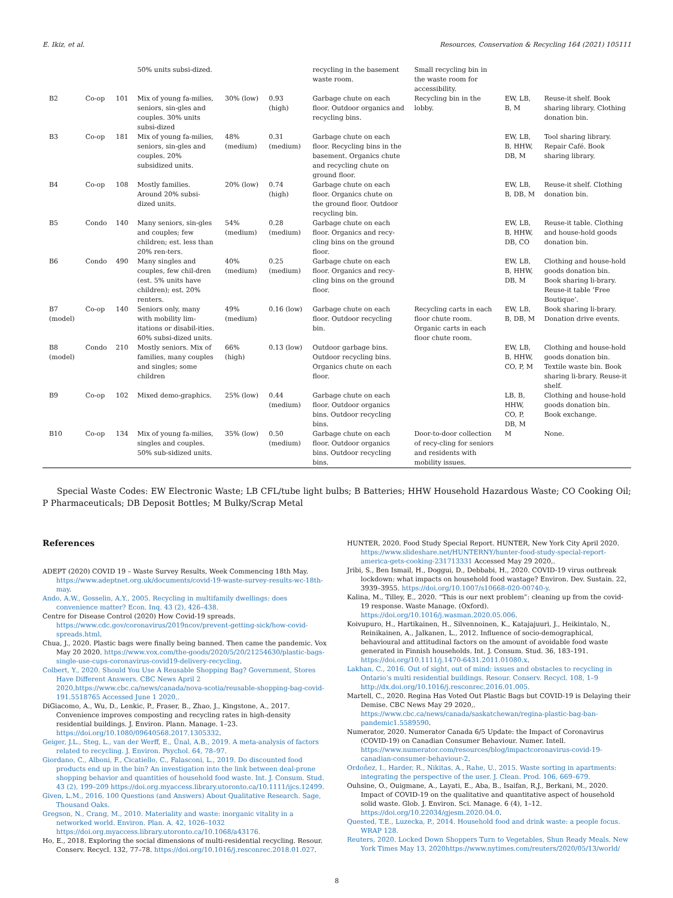E. Ikiz, et al. Resources, Conservation & Recycling 164 (2021) 105111
| | | | 50% units subsi-dized. | | | recycling in the basement waste room. | Small recycling bin in the waste room for accessibility. | | |
| B2 | Co-op | 101 | Mix of young fa-milies, seniors, sin-gles and couples. 30% units subsi-dized | 30% (low) | 0.93 (high) | Garbage chute on each floor. Outdoor organics and recycling bins. | Recycling bin in the lobby. | EW, LB, B, M | Reuse-it shelf. Book sharing library. Clothing donation bin. |
| B3 | Co-op | 181 | Mix of young fa-milies, seniors, sin-gles and couples. 20% subsidized units. | 48% (medium) | 0.31 (medium) | Garbage chute on each floor. Recycling bins in the basement. Organics chute and recycling chute on ground floor. | | EW, LB, B, HHW, DB, M | Tool sharing library. Repair Café. Book sharing library. |
| B4 | Co-op | 108 | Mostly families. Around 20% subsi-dized units. | 20% (low) | 0.74 (high) | Garbage chute on each floor. Organics chute on the ground floor. Outdoor recycling bin. | | EW, LB, B, DB, M | Reuse-it shelf. Clothing donation bin. |
| B5 | Condo | 140 | Many seniors, sin-gles and couples; few children; est. less than 20% ren-ters. | 54% (medium) | 0.28 (medium) | Garbage chute on each floor. Organics and recy-cling bins on the ground floor. | | EW, LB, B, HHW, DB, CO | Reuse-it table. Clothing and house-hold goods donation bin. |
| B6 | Condo | 490 | Many singles and couples, few chil-dren (est. 5% units have children); est. 20% renters. | 40% (medium) | 0.25 (medium) | Garbage chute on each floor. Organics and recy-cling bins on the ground floor. | | EW, LB, B, HHW, DB, M | Clothing and house-hold goods donation bin. Book sharing li-brary. Reuse-it table ‘Free Boutique’. |
| B7 (model) | Co-op | 140 | Seniors only, many with mobility lim-itations or disabil-ities. 60% subsi-dized units. | 49% (medium) | 0.16 (low) | Garbage chute on each floor. Outdoor recycling bin. | Recycling carts in each floor chute room. Organic carts in each floor chute room. | EW, LB, B, DB, M | Book sharing li-brary. Donation drive events. |
| B8 (model) | Condo | 210 | Mostly seniors. Mix of families, many couples and singles; some children | 66% (high) | 0.13 (low) | Outdoor garbage bins. Outdoor recycling bins. Organics chute on each floor. | | EW, LB, B, HHW, CO, P, M | Clothing and house-hold goods donation bin. Textile waste bin. Book sharing li-brary. Reuse-it shelf. |
| B9 | Co-op | 102 | Mixed demo-graphics. | 25% (low) | 0.44 (medium) | Garbage chute on each floor. Outdoor organics bins. Outdoor recycling bins. | | LB, B, HHW, CO, P, DB, M | Clothing and house-hold goods donation bin. Book exchange. |
| B10 | Co-op | 134 | Mix of young fa-milies, singles and couples. 50% sub-sidized units. | 35% (low) | 0.50 (medium) | Garbage chute on each floor. Outdoor organics bins. Outdoor recycling bins. | Door-to-door collection of recy-cling for seniors and residents with mobility issues. | M | None. |
Special Waste Codes: EW Electronic Waste; LB CFL/tube light bulbs; B Batteries; HHW Household Hazardous Waste; CO Cooking Oil; P Pharmaceuticals; DB Deposit Bottles; M Bulky/Scrap Metal
References
ADEPT (2020) COVID 19 – Waste Survey Results, Week Commencing 18th May. https://www.adeptnet.org.uk/documents/covid-19-waste-survey-results-wc-18th-may.
Ando, A.W., Gosselin, A.Y., 2005. Recycling in multifamily dwellings: does convenience matter? Econ. Inq. 43 (2), 426–438.
Centre for Disease Control (2020) How Covid-19 spreads. https://www.cdc.gov/coronavirus/2019ncov/prevent-getting-sick/how-covid-spreads.html.
Chua, J., 2020. Plastic bags were finally being banned. Then came the pandemic. Vox May 20 2020. https://www.vox.com/the-goods/2020/5/20/21254630/plastic-bags-single-use-cups-coronavirus-covid19-delivery-recycling.
Colbert, Y., 2020. Should You Use A Reusable Shopping Bag? Government, Stores Have Different Answers. CBC News April 2 2020,https://www.cbc.ca/news/canada/nova-scotia/reusable-shopping-bag-covid-191.5518765 Accessed June 1 2020,.
DiGiacomo, A., Wu, D., Lenkic, P., Fraser, B., Zhao, J., Kingstone, A., 2017. Convenience improves composting and recycling rates in high-density residential buildings. J. Environ. Plann. Manage. 1–23. https://doi.org/10.1080/09640568.2017.1305332.
Geiger, J.L., Steg, L., van der Werff, E., Ünal, A.B., 2019. A meta-analysis of factors related to recycling. J. Environ. Psychol. 64, 78–97.
Giordano, C., Alboni, F., Cicatiello, C., Falasconi, L., 2019. Do discounted food products end up in the bin? An investigation into the link between deal-prone shopping behavior and quantities of household food waste. Int. J. Consum. Stud. 43 (2), 199–209 https://doi.org.myaccess.library.utoronto.ca/10.1111/ijcs.12499.
Given, L.M., 2016. 100 Questions (and Answers) About Qualitative Research. Sage, Thousand Oaks.
Gregson, N., Crang, M., 2010. Materiality and waste: inorganic vitality in a networked world. Environ. Plan. A. 42, 1026–1032 https://doi.org.myaccess.library.utoronto.ca/10.1068/a43176.
Ho, E., 2018. Exploring the social dimensions of multi-residential recycling. Resour. Conserv. Recycl. 132, 77–78. https://doi.org/10.1016/j.resconrec.2018.01.027.
HUNTER, 2020. Food Study Special Report. HUNTER, New York City April 2020. https://www.slideshare.net/HUNTERNY/hunter-food-study-special-report-america-gets-cooking-231713331 Accessed May 29 2020,.
Jribi, S., Ben Ismail, H., Doggui, D., Debbabi, H., 2020. COVID-19 virus outbreak lockdown: what impacts on household food wastage? Environ. Dev. Sustain. 22, 3939–3955. https://doi.org/10.1007/s10668-020-00740-y.
Kalina, M., Tilley, E., 2020. “This is our next problem”: cleaning up from the covid-19 response. Waste Manage. (Oxford). https://doi.org/10.1016/j.wasman.2020.05.006.
Koivupuro, H., Hartikainen, H., Silvennoinen, K., Katajajuuri, J., Heikintalo, N., Reinikainen, A., Jalkanen, L., 2012. Influence of socio-demographical, behavioural and attitudinal factors on the amount of avoidable food waste generated in Finnish households. Int. J. Consum. Stud. 36, 183–191. https://doi.org/10.1111/j.1470-6431.2011.01080.x.
Lakhan, C., 2016. Out of sight, out of mind: issues and obstacles to recycling in Ontario’s multi residential buildings. Resour. Conserv. Recycl. 108, 1–9 http://dx.doi.org/10.1016/j.resconrec.2016.01.005.
Martell, C., 2020. Regina Has Voted Out Plastic Bags but COVID-19 is Delaying their Demise. CBC News May 29 2020,. https://www.cbc.ca/news/canada/saskatchewan/regina-plastic-bag-ban-pandemic1.5589590.
Numerator, 2020. Numerator Canada 6/5 Update: the Impact of Coronavirus (COVID-19) on Canadian Consumer Behaviour. Numer. Intell. https://www.numerator.com/resources/blog/impactcoronavirus-covid-19-canadian-consumer-behaviour-2.
Ordoñez, I., Harder, R., Nikitas, A., Rahe, U., 2015. Waste sorting in apartments: integrating the perspective of the user. J. Clean. Prod. 106, 669–679.
Ouhsine, O., Ouigmane, A., Layati, E., Aba, B., Isaifan, R.J., Berkani, M., 2020. Impact of COVID-19 on the qualitative and quantitative aspect of household solid waste. Glob. J. Environ. Sci. Manage. 6 (4), 1–12. https://doi.org/10.22034/gjesm.2020.04.0.
Quested, T.E., Luzecka, P., 2014. Household food and drink waste: a people focus. WRAP 128.
Reuters, 2020. Locked Down Shoppers Turn to Vegetables, Shun Ready Meals. New York Times May 13, 2020https://www.nytimes.com/reuters/2020/05/13/world/
8